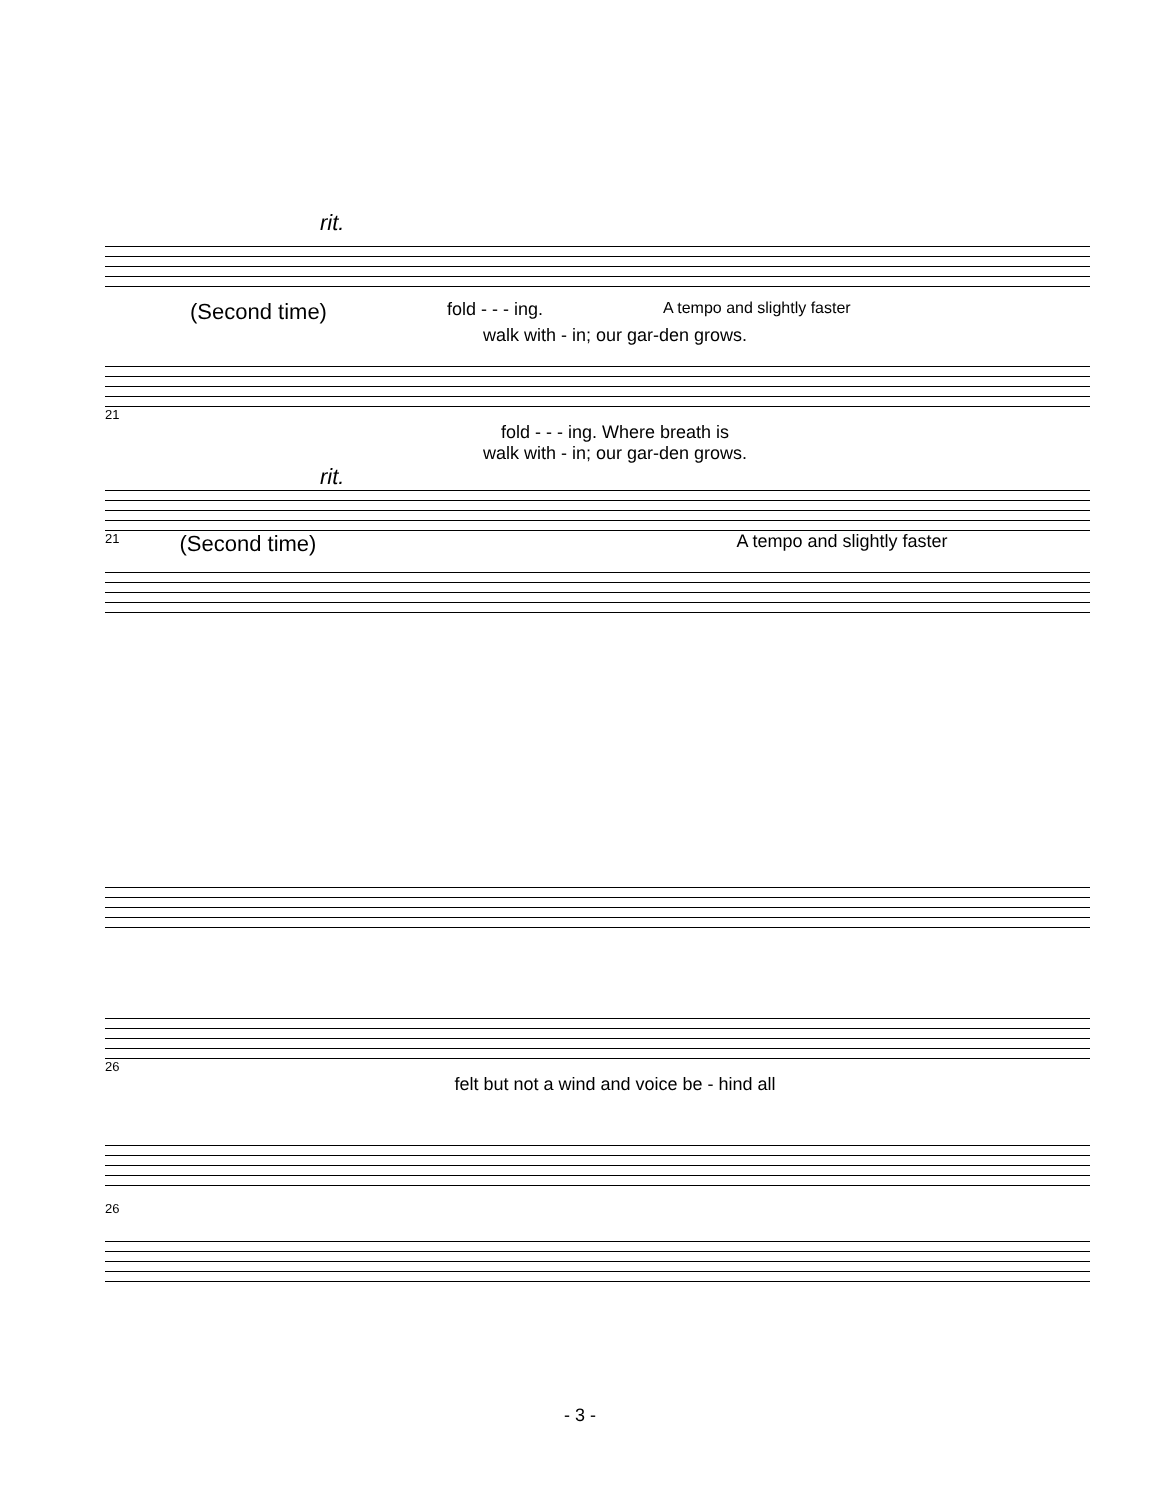rit.
(Second time) fold - - - ing. A tempo and slightly faster
walk with - in; our gar-den grows.
21
fold - - - ing. Where breath is
walk with - in; our gar-den grows.
rit.
21 (Second time) A tempo and slightly faster
26
felt but not a wind and voice be - hind all
26
- 3 -